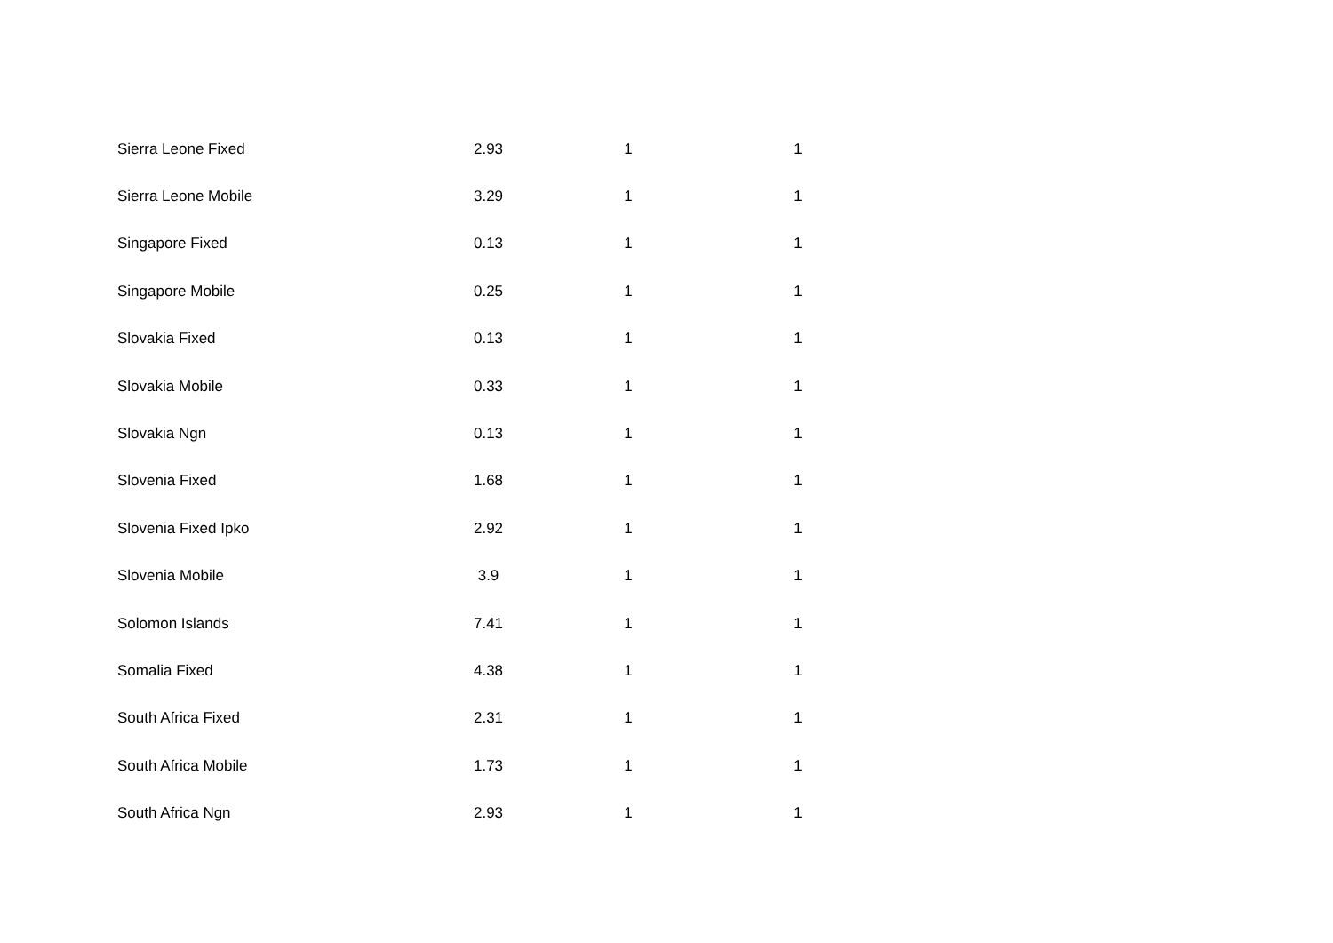| Sierra Leone Fixed | 2.93 | 1 | 1 |
| Sierra Leone Mobile | 3.29 | 1 | 1 |
| Singapore Fixed | 0.13 | 1 | 1 |
| Singapore Mobile | 0.25 | 1 | 1 |
| Slovakia Fixed | 0.13 | 1 | 1 |
| Slovakia Mobile | 0.33 | 1 | 1 |
| Slovakia Ngn | 0.13 | 1 | 1 |
| Slovenia Fixed | 1.68 | 1 | 1 |
| Slovenia Fixed Ipko | 2.92 | 1 | 1 |
| Slovenia Mobile | 3.9 | 1 | 1 |
| Solomon Islands | 7.41 | 1 | 1 |
| Somalia Fixed | 4.38 | 1 | 1 |
| South Africa Fixed | 2.31 | 1 | 1 |
| South Africa Mobile | 1.73 | 1 | 1 |
| South Africa Ngn | 2.93 | 1 | 1 |